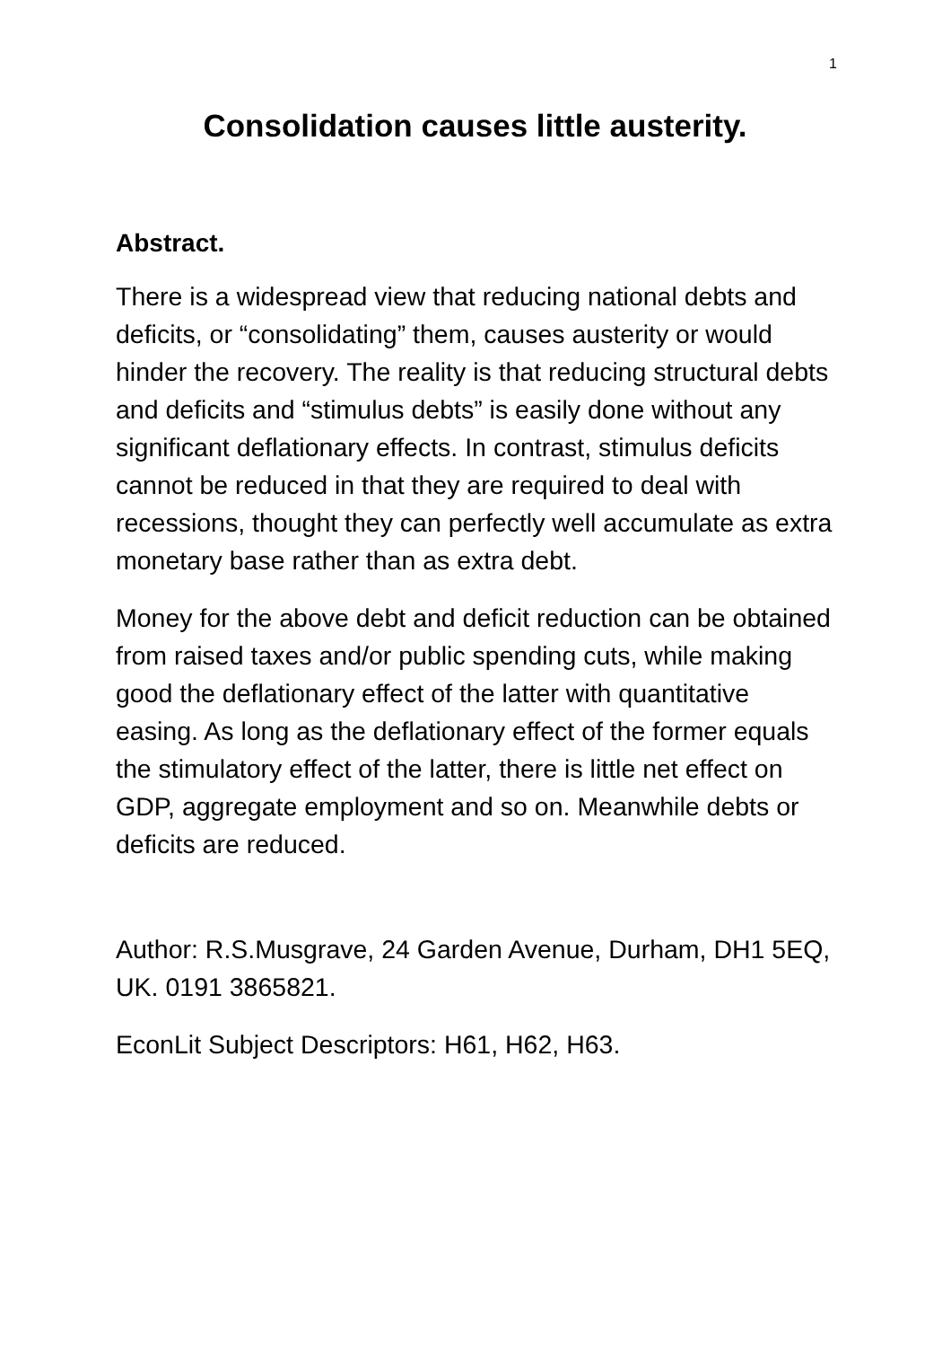1
Consolidation causes little austerity.
Abstract.
There is a widespread view that reducing national debts and deficits, or “consolidating” them, causes austerity or would hinder the recovery. The reality is that reducing structural debts and deficits and “stimulus debts” is easily done without any significant deflationary effects. In contrast, stimulus deficits cannot be reduced in that they are required to deal with recessions, thought they can perfectly well accumulate as extra monetary base rather than as extra debt.
Money for the above debt and deficit reduction can be obtained from raised taxes and/or public spending cuts, while making good the deflationary effect of the latter with quantitative easing. As long as the deflationary effect of the former equals the stimulatory effect of the latter, there is little net effect on GDP, aggregate employment and so on. Meanwhile debts or deficits are reduced.
Author: R.S.Musgrave, 24 Garden Avenue, Durham, DH1 5EQ, UK. 0191 3865821.
EconLit Subject Descriptors: H61, H62, H63.